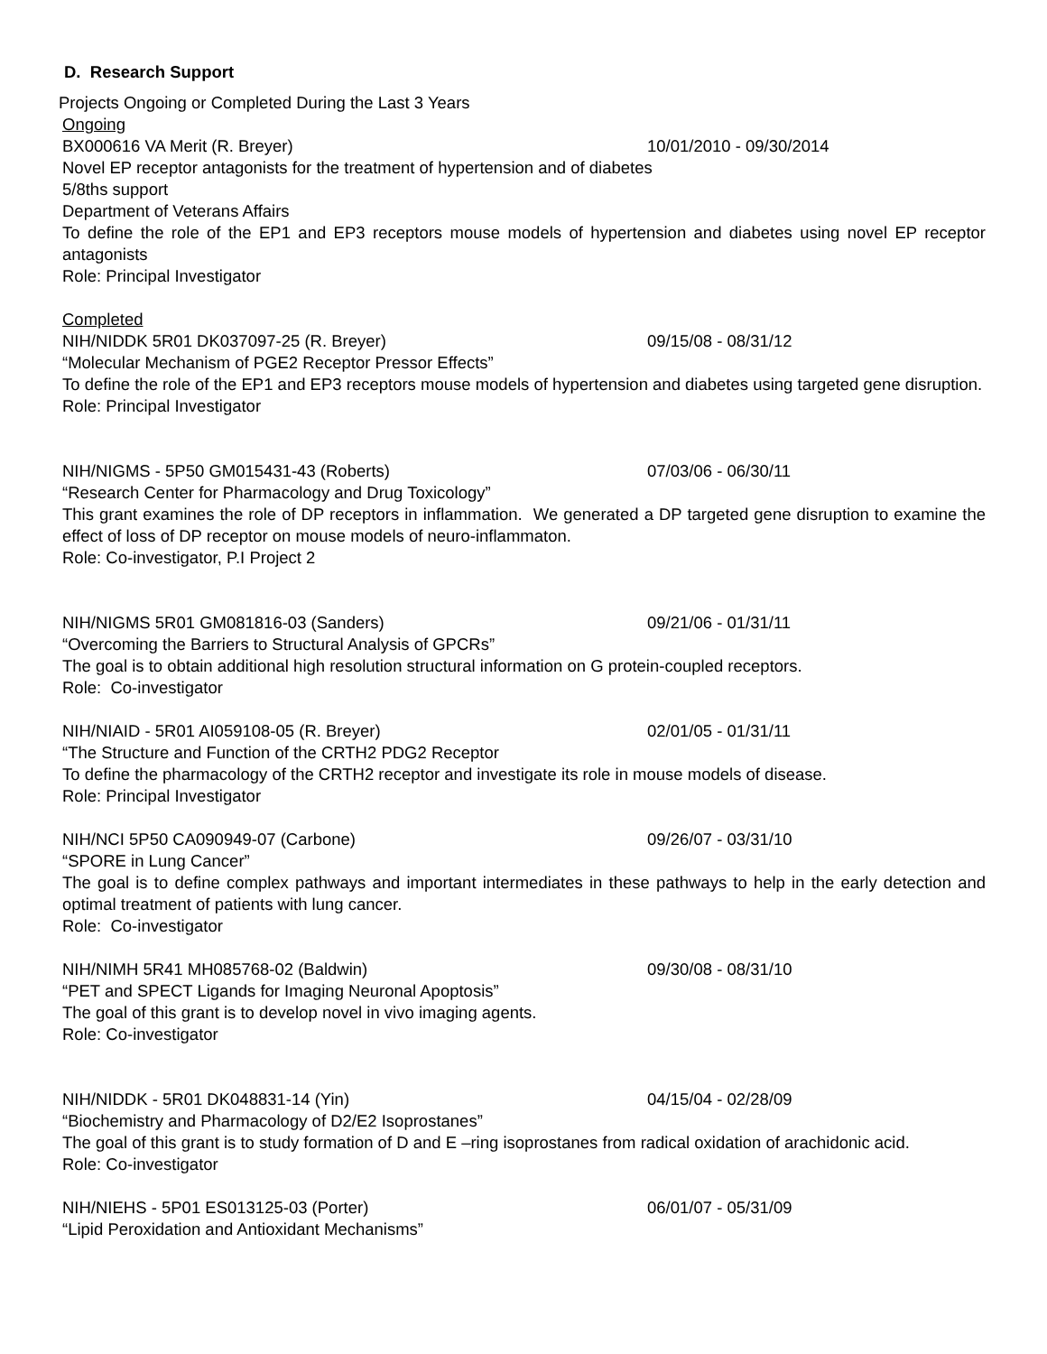D. Research Support
Projects Ongoing or Completed During the Last 3 Years
Ongoing
BX000616 VA Merit (R. Breyer) 10/01/2010 - 09/30/2014
Novel EP receptor antagonists for the treatment of hypertension and of diabetes
5/8ths support
Department of Veterans Affairs
To define the role of the EP1 and EP3 receptors mouse models of hypertension and diabetes using novel EP receptor antagonists
Role: Principal Investigator
Completed
NIH/NIDDK 5R01 DK037097-25 (R. Breyer) 09/15/08 - 08/31/12
“Molecular Mechanism of PGE2 Receptor Pressor Effects”
To define the role of the EP1 and EP3 receptors mouse models of hypertension and diabetes using targeted gene disruption.
Role: Principal Investigator
NIH/NIGMS - 5P50 GM015431-43 (Roberts) 07/03/06 - 06/30/11
“Research Center for Pharmacology and Drug Toxicology”
This grant examines the role of DP receptors in inflammation. We generated a DP targeted gene disruption to examine the effect of loss of DP receptor on mouse models of neuro-inflammaton.
Role: Co-investigator, P.I Project 2
NIH/NIGMS 5R01 GM081816-03 (Sanders) 09/21/06 - 01/31/11
“Overcoming the Barriers to Structural Analysis of GPCRs”
The goal is to obtain additional high resolution structural information on G protein-coupled receptors.
Role: Co-investigator
NIH/NIAID - 5R01 AI059108-05 (R. Breyer) 02/01/05 - 01/31/11
“The Structure and Function of the CRTH2 PDG2 Receptor
To define the pharmacology of the CRTH2 receptor and investigate its role in mouse models of disease.
Role: Principal Investigator
NIH/NCI 5P50 CA090949-07 (Carbone) 09/26/07 - 03/31/10
“SPORE in Lung Cancer”
The goal is to define complex pathways and important intermediates in these pathways to help in the early detection and optimal treatment of patients with lung cancer.
Role: Co-investigator
NIH/NIMH 5R41 MH085768-02 (Baldwin) 09/30/08 - 08/31/10
“PET and SPECT Ligands for Imaging Neuronal Apoptosis”
The goal of this grant is to develop novel in vivo imaging agents.
Role: Co-investigator
NIH/NIDDK - 5R01 DK048831-14 (Yin) 04/15/04 - 02/28/09
“Biochemistry and Pharmacology of D2/E2 Isoprostanes”
The goal of this grant is to study formation of D and E –ring isoprostanes from radical oxidation of arachidonic acid.
Role: Co-investigator
NIH/NIEHS - 5P01 ES013125-03 (Porter) 06/01/07 - 05/31/09
“Lipid Peroxidation and Antioxidant Mechanisms”